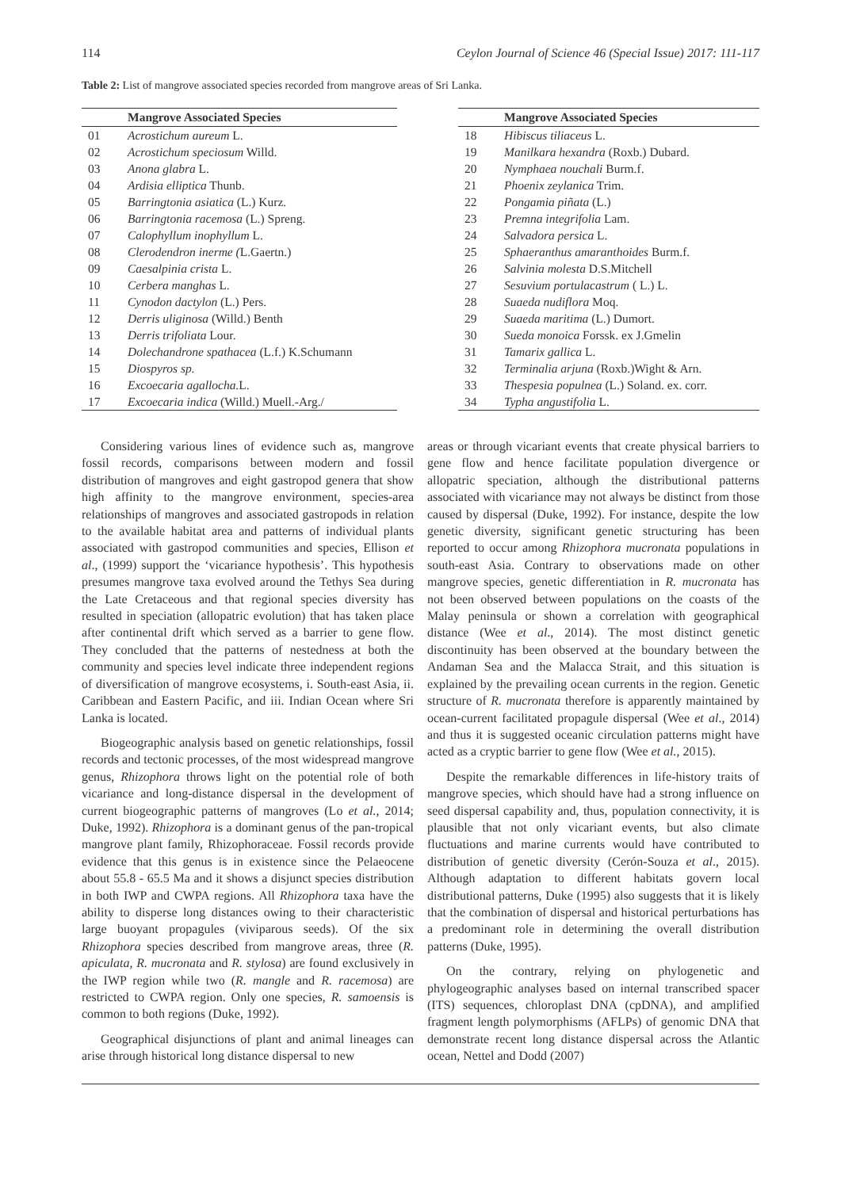114 Ceylon Journal of Science 46 (Special Issue) 2017: 111-117
Table 2: List of mangrove associated species recorded from mangrove areas of Sri Lanka.
| | Mangrove Associated Species |
| --- | --- |
| 01 | Acrostichum aureum L. |
| 02 | Acrostichum speciosum Willd. |
| 03 | Anona glabra L. |
| 04 | Ardisia elliptica Thunb. |
| 05 | Barringtonia asiatica (L.) Kurz. |
| 06 | Barringtonia racemosa (L.) Spreng. |
| 07 | Calophyllum inophyllum L. |
| 08 | Clerodendron inerme ( L.Gaertn.) |
| 09 | Caesalpinia crista L. |
| 10 | Cerbera manghas L. |
| 11 | Cynodon dactylon (L.) Pers. |
| 12 | Derris uliginosa (Willd.) Benth |
| 13 | Derris trifoliata Lour. |
| 14 | Dolechandrone spathacea (L.f.) K.Schumann |
| 15 | Diospyros sp. |
| 16 | Excoecaria agallocha. L. |
| 17 | Excoecaria indica (Willd.) Muell.-Arg./ |
| | Mangrove Associated Species |
| --- | --- |
| 18 | Hibiscus tiliaceus L. |
| 19 | Manilkara hexandra (Roxb.) Dubard. |
| 20 | Nymphaea nouchali Burm.f. |
| 21 | Phoenix zeylanica Trim. |
| 22 | Pongamia piñata (L.) |
| 23 | Premna integrifolia Lam. |
| 24 | Salvadora persica L. |
| 25 | Sphaeranthus amaranthoides Burm.f. |
| 26 | Salvinia molesta D.S.Mitchell |
| 27 | Sesuvium portulacastrum ( L.) L. |
| 28 | Suaeda nudiflora Moq. |
| 29 | Suaeda maritima (L.) Dumort. |
| 30 | Sueda monoica Forssk. ex J.Gmelin |
| 31 | Tamarix gallica L. |
| 32 | Terminalia arjuna (Roxb.)Wight & Arn. |
| 33 | Thespesia populnea (L.) Soland. ex. corr. |
| 34 | Typha angustifolia L. |
Considering various lines of evidence such as, mangrove fossil records, comparisons between modern and fossil distribution of mangroves and eight gastropod genera that show high affinity to the mangrove environment, species-area relationships of mangroves and associated gastropods in relation to the available habitat area and patterns of individual plants associated with gastropod communities and species, Ellison et al., (1999) support the ‘vicariance hypothesis’. This hypothesis presumes mangrove taxa evolved around the Tethys Sea during the Late Cretaceous and that regional species diversity has resulted in speciation (allopatric evolution) that has taken place after continental drift which served as a barrier to gene flow. They concluded that the patterns of nestedness at both the community and species level indicate three independent regions of diversification of mangrove ecosystems, i. South-east Asia, ii. Caribbean and Eastern Pacific, and iii. Indian Ocean where Sri Lanka is located.
Biogeographic analysis based on genetic relationships, fossil records and tectonic processes, of the most widespread mangrove genus, Rhizophora throws light on the potential role of both vicariance and long-distance dispersal in the development of current biogeographic patterns of mangroves (Lo et al., 2014; Duke, 1992). Rhizophora is a dominant genus of the pan-tropical mangrove plant family, Rhizophoraceae. Fossil records provide evidence that this genus is in existence since the Pelaeocene about 55.8 - 65.5 Ma and it shows a disjunct species distribution in both IWP and CWPA regions. All Rhizophora taxa have the ability to disperse long distances owing to their characteristic large buoyant propagules (viviparous seeds). Of the six Rhizophora species described from mangrove areas, three (R. apiculata, R. mucronata and R. stylosa) are found exclusively in the IWP region while two (R. mangle and R. racemosa) are restricted to CWPA region. Only one species, R. samoensis is common to both regions (Duke, 1992).
Geographical disjunctions of plant and animal lineages can arise through historical long distance dispersal to new
areas or through vicariant events that create physical barriers to gene flow and hence facilitate population divergence or allopatric speciation, although the distributional patterns associated with vicariance may not always be distinct from those caused by dispersal (Duke, 1992). For instance, despite the low genetic diversity, significant genetic structuring has been reported to occur among Rhizophora mucronata populations in south-east Asia. Contrary to observations made on other mangrove species, genetic differentiation in R. mucronata has not been observed between populations on the coasts of the Malay peninsula or shown a correlation with geographical distance (Wee et al., 2014). The most distinct genetic discontinuity has been observed at the boundary between the Andaman Sea and the Malacca Strait, and this situation is explained by the prevailing ocean currents in the region. Genetic structure of R. mucronata therefore is apparently maintained by ocean-current facilitated propagule dispersal (Wee et al., 2014) and thus it is suggested oceanic circulation patterns might have acted as a cryptic barrier to gene flow (Wee et al., 2015).
Despite the remarkable differences in life-history traits of mangrove species, which should have had a strong influence on seed dispersal capability and, thus, population connectivity, it is plausible that not only vicariant events, but also climate fluctuations and marine currents would have contributed to distribution of genetic diversity (Cerón-Souza et al., 2015). Although adaptation to different habitats govern local distributional patterns, Duke (1995) also suggests that it is likely that the combination of dispersal and historical perturbations has a predominant role in determining the overall distribution patterns (Duke, 1995).
On the contrary, relying on phylogenetic and phylogeographic analyses based on internal transcribed spacer (ITS) sequences, chloroplast DNA (cpDNA), and amplified fragment length polymorphisms (AFLPs) of genomic DNA that demonstrate recent long distance dispersal across the Atlantic ocean, Nettel and Dodd (2007)